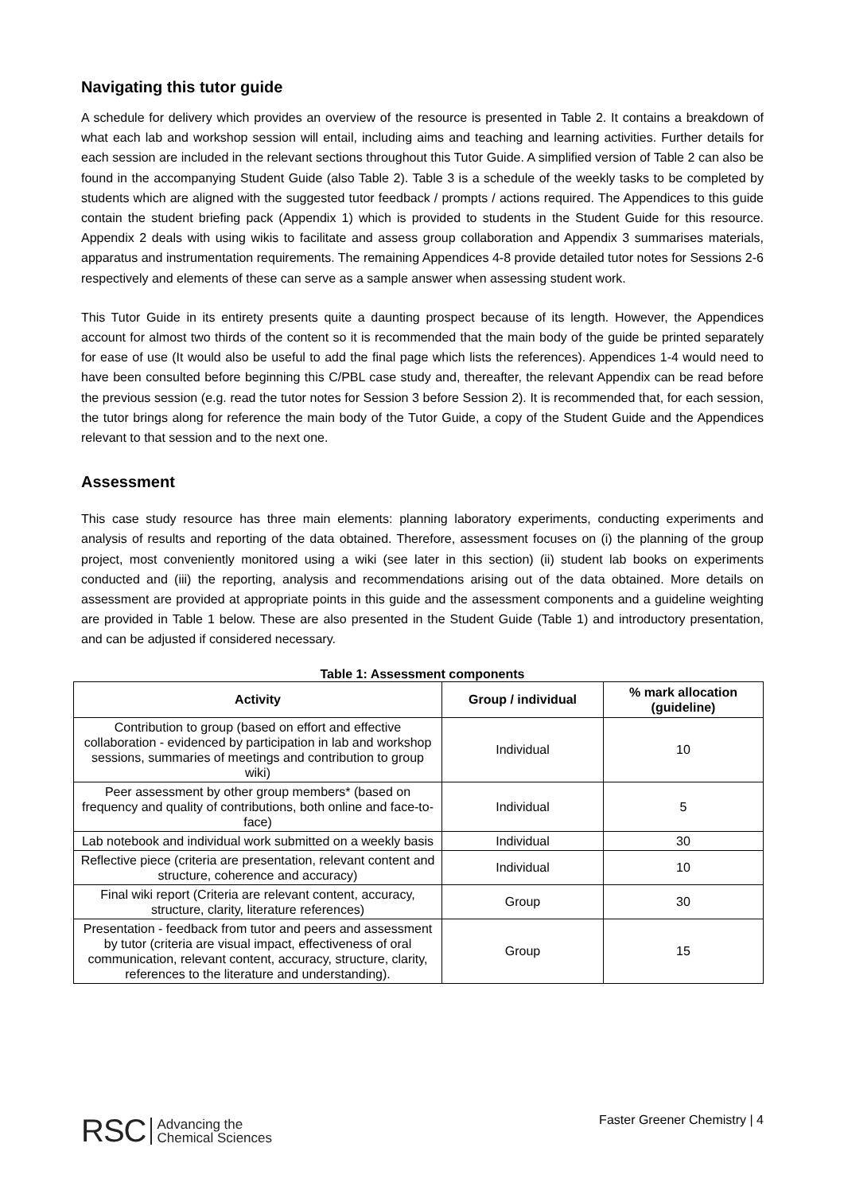Navigating this tutor guide
A schedule for delivery which provides an overview of the resource is presented in Table 2. It contains a breakdown of what each lab and workshop session will entail, including aims and teaching and learning activities. Further details for each session are included in the relevant sections throughout this Tutor Guide. A simplified version of Table 2 can also be found in the accompanying Student Guide (also Table 2). Table 3 is a schedule of the weekly tasks to be completed by students which are aligned with the suggested tutor feedback / prompts / actions required. The Appendices to this guide contain the student briefing pack (Appendix 1) which is provided to students in the Student Guide for this resource. Appendix 2 deals with using wikis to facilitate and assess group collaboration and Appendix 3 summarises materials, apparatus and instrumentation requirements. The remaining Appendices 4-8 provide detailed tutor notes for Sessions 2-6 respectively and elements of these can serve as a sample answer when assessing student work.
This Tutor Guide in its entirety presents quite a daunting prospect because of its length. However, the Appendices account for almost two thirds of the content so it is recommended that the main body of the guide be printed separately for ease of use (It would also be useful to add the final page which lists the references). Appendices 1-4 would need to have been consulted before beginning this C/PBL case study and, thereafter, the relevant Appendix can be read before the previous session (e.g. read the tutor notes for Session 3 before Session 2). It is recommended that, for each session, the tutor brings along for reference the main body of the Tutor Guide, a copy of the Student Guide and the Appendices relevant to that session and to the next one.
Assessment
This case study resource has three main elements: planning laboratory experiments, conducting experiments and analysis of results and reporting of the data obtained. Therefore, assessment focuses on (i) the planning of the group project, most conveniently monitored using a wiki (see later in this section) (ii) student lab books on experiments conducted and (iii) the reporting, analysis and recommendations arising out of the data obtained. More details on assessment are provided at appropriate points in this guide and the assessment components and a guideline weighting are provided in Table 1 below. These are also presented in the Student Guide (Table 1) and introductory presentation, and can be adjusted if considered necessary.
Table 1: Assessment components
| Activity | Group / individual | % mark allocation (guideline) |
| --- | --- | --- |
| Contribution to group (based on effort and effective collaboration - evidenced by participation in lab and workshop sessions, summaries of meetings and contribution to group wiki) | Individual | 10 |
| Peer assessment by other group members* (based on frequency and quality of contributions, both online and face-to-face) | Individual | 5 |
| Lab notebook and individual work submitted on a weekly basis | Individual | 30 |
| Reflective piece (criteria are presentation, relevant content and structure, coherence and accuracy) | Individual | 10 |
| Final wiki report (Criteria are relevant content, accuracy, structure, clarity, literature references) | Group | 30 |
| Presentation - feedback from tutor and peers and assessment by tutor (criteria are visual impact, effectiveness of oral communication, relevant content, accuracy, structure, clarity, references to the literature and understanding). | Group | 15 |
RSC Advancing the
Chemical Sciences
Faster Greener Chemistry | 4